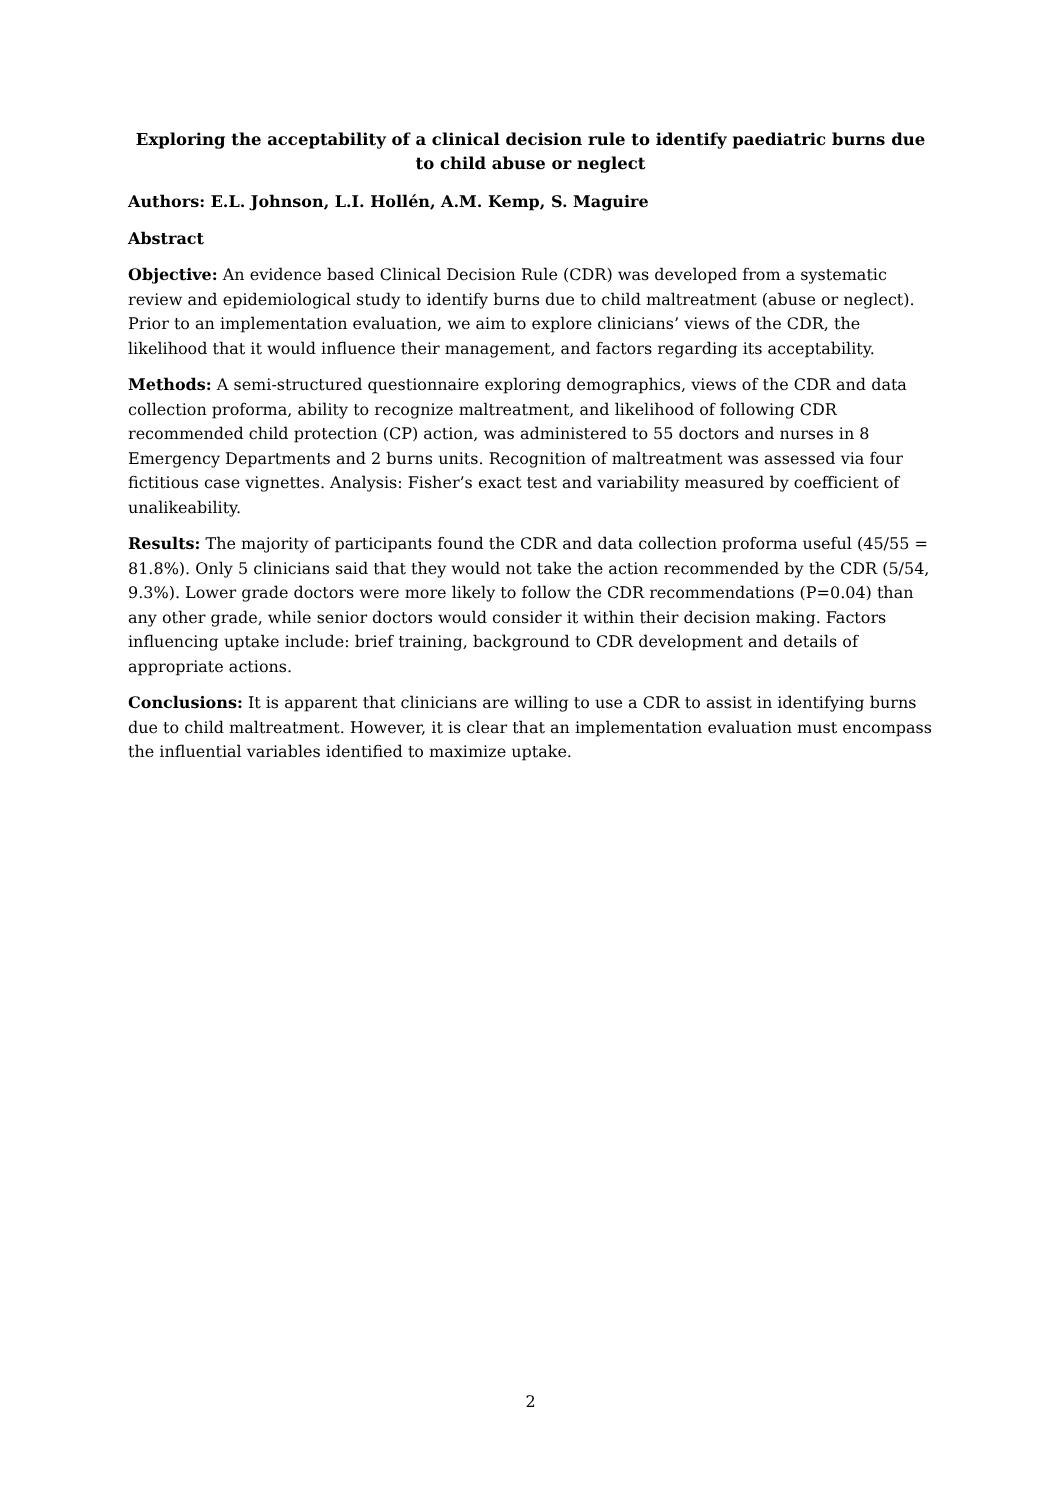Exploring the acceptability of a clinical decision rule to identify paediatric burns due to child abuse or neglect
Authors: E.L. Johnson, L.I. Hollén, A.M. Kemp, S. Maguire
Abstract
Objective: An evidence based Clinical Decision Rule (CDR) was developed from a systematic review and epidemiological study to identify burns due to child maltreatment (abuse or neglect). Prior to an implementation evaluation, we aim to explore clinicians’ views of the CDR, the likelihood that it would influence their management, and factors regarding its acceptability.
Methods: A semi-structured questionnaire exploring demographics, views of the CDR and data collection proforma, ability to recognize maltreatment, and likelihood of following CDR recommended child protection (CP) action, was administered to 55 doctors and nurses in 8 Emergency Departments and 2 burns units. Recognition of maltreatment was assessed via four fictitious case vignettes. Analysis: Fisher’s exact test and variability measured by coefficient of unalikeability.
Results: The majority of participants found the CDR and data collection proforma useful (45/55 = 81.8%). Only 5 clinicians said that they would not take the action recommended by the CDR (5/54, 9.3%). Lower grade doctors were more likely to follow the CDR recommendations (P=0.04) than any other grade, while senior doctors would consider it within their decision making. Factors influencing uptake include: brief training, background to CDR development and details of appropriate actions.
Conclusions: It is apparent that clinicians are willing to use a CDR to assist in identifying burns due to child maltreatment. However, it is clear that an implementation evaluation must encompass the influential variables identified to maximize uptake.
2